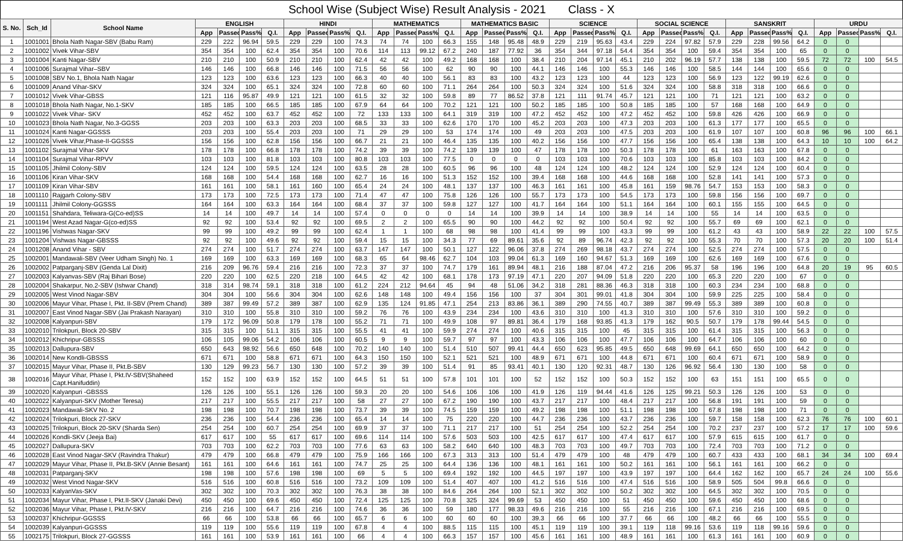School Wise (Subject Wise) Result Analysis - 2021 Class - X
| S. No. | Sch_Id | School Name | ENGLISH | | | | HINDI | | | | MATHEMATICS | | | | MATHEMATICS BASIC | | | | SCIENCE | | | | SOCIAL SCIENCE | | | | SANSKRIT | | | | URDU | | | |
| --- | --- | --- | --- | --- | --- | --- | --- | --- | --- | --- | --- | --- | --- | --- | --- | --- | --- | --- | --- | --- | --- | --- | --- | --- | --- | --- | --- | --- | --- | --- | --- | --- | --- | --- |
| | | | App | Passed | Pass% | Q.I. | App | Passed | Pass% | Q.I. | App | Passed | Pass% | Q.I. | App | Passed | Pass% | Q.I. | App | Passed | Pass% | Q.I. | App | Passed | Pass% | Q.I. | App | Passed | Pass% | Q.I. | App | Passed | Pass% | Q.I. |
| 1 | 1001001 | Bhola Nath Nagar-SBV (Babu Ram) | 229 | 222 | 96.94 | 59.5 | 229 | 229 | 100 | 74.3 | 74 | 74 | 100 | 66.3 | 155 | 148 | 95.48 | 48.9 | 229 | 219 | 95.63 | 43.4 | 229 | 224 | 97.82 | 57.9 | 229 | 228 | 99.56 | 64.2 | 0 | 0 | | |
| 2 | 1001002 | Vivek Vihar-SBV | 354 | 354 | 100 | 62.4 | 354 | 354 | 100 | 70.6 | 114 | 113 | 99.12 | 67.2 | 240 | 187 | 77.92 | 36 | 354 | 344 | 97.18 | 54.4 | 354 | 354 | 100 | 59.4 | 354 | 354 | 100 | 65 | 0 | 0 | | |
| 3 | 1001004 | Kanti Nagar-SBV | 210 | 210 | 100 | 50.9 | 210 | 210 | 100 | 62.4 | 42 | 42 | 100 | 49.2 | 168 | 168 | 100 | 38.4 | 210 | 204 | 97.14 | 45.1 | 210 | 202 | 96.19 | 57.7 | 138 | 138 | 100 | 59.5 | 72 | 72 | 100 | 54.5 |
| 4 | 1001006 | Surajmal Vihar–SBV | 146 | 146 | 100 | 66.8 | 146 | 146 | 100 | 71.5 | 56 | 56 | 100 | 62 | 90 | 90 | 100 | 44.1 | 146 | 146 | 100 | 55.3 | 146 | 146 | 100 | 58.5 | 144 | 144 | 100 | 65.6 | 0 | 0 | | |
| 5 | 1001008 | SBV No.1, Bhola Nath Nagar | 123 | 123 | 100 | 63.6 | 123 | 123 | 100 | 66.3 | 40 | 40 | 100 | 56.1 | 83 | 83 | 100 | 43.2 | 123 | 123 | 100 | 44 | 123 | 123 | 100 | 56.9 | 123 | 122 | 99.19 | 62.6 | 0 | 0 | | |
| 6 | 1001009 | Anand Vihar-SKV | 324 | 324 | 100 | 65.1 | 324 | 324 | 100 | 72.8 | 60 | 60 | 100 | 71.1 | 264 | 264 | 100 | 50.3 | 324 | 324 | 100 | 51.6 | 324 | 324 | 100 | 58.8 | 318 | 318 | 100 | 66.6 | 0 | 0 | | |
| 7 | 1001012 | Vivek Vihar-GBSS | 121 | 116 | 95.87 | 49.9 | 121 | 121 | 100 | 61.5 | 32 | 32 | 100 | 59.8 | 89 | 77 | 86.52 | 37.8 | 121 | 111 | 91.74 | 45.7 | 121 | 121 | 100 | 71 | 121 | 121 | 100 | 63.2 | 0 | 0 | | |
| 8 | 1001018 | Bhola Nath Nagar, No.1-SKV | 185 | 185 | 100 | 66.5 | 185 | 185 | 100 | 67.9 | 64 | 64 | 100 | 70.2 | 121 | 121 | 100 | 50.2 | 185 | 185 | 100 | 50.8 | 185 | 185 | 100 | 57 | 168 | 168 | 100 | 64.9 | 0 | 0 | | |
| 9 | 1001022 | Vivek Vihar- SKV | 452 | 452 | 100 | 63.7 | 452 | 452 | 100 | 72 | 133 | 133 | 100 | 64.1 | 319 | 319 | 100 | 47.2 | 452 | 452 | 100 | 47.2 | 452 | 452 | 100 | 59.8 | 426 | 426 | 100 | 66.9 | 0 | 0 | | |
| 10 | 1001023 | Bhola Nath Nagar, No.3-GGSS | 203 | 203 | 100 | 63.3 | 203 | 203 | 100 | 68.5 | 33 | 33 | 100 | 62.6 | 170 | 170 | 100 | 45.2 | 203 | 203 | 100 | 47.3 | 203 | 203 | 100 | 61.3 | 177 | 177 | 100 | 65.5 | 0 | 0 | | |
| 11 | 1001024 | Kanti Nagar-GGSSS | 203 | 203 | 100 | 55.4 | 203 | 203 | 100 | 71 | 29 | 29 | 100 | 53 | 174 | 174 | 100 | 49 | 203 | 203 | 100 | 47.5 | 203 | 203 | 100 | 61.9 | 107 | 107 | 100 | 60.8 | 96 | 96 | 100 | 66.1 |
| 12 | 1001026 | Vivek Vihar,Phase-II-GGSSS | 156 | 156 | 100 | 62.8 | 156 | 156 | 100 | 66.7 | 21 | 21 | 100 | 46.4 | 135 | 135 | 100 | 40.2 | 156 | 156 | 100 | 47.7 | 156 | 156 | 100 | 65.4 | 138 | 138 | 100 | 64.3 | 10 | 10 | 100 | 64.2 |
| 13 | 1001102 | Surajmal Vihar-SKV | 178 | 178 | 100 | 66.8 | 178 | 178 | 100 | 74.2 | 39 | 39 | 100 | 74.2 | 139 | 139 | 100 | 47 | 178 | 178 | 100 | 50.3 | 178 | 178 | 100 | 61 | 163 | 163 | 100 | 67.8 | 0 | 0 | | |
| 14 | 1001104 | Surajmal Vihar-RPVV | 103 | 103 | 100 | 81.8 | 103 | 103 | 100 | 80.8 | 103 | 103 | 100 | 77.5 | 0 | 0 | 0 | 0 | 103 | 103 | 100 | 70.6 | 103 | 103 | 100 | 85.8 | 103 | 103 | 100 | 84.2 | 0 | 0 | | |
| 15 | 1001105 | Jhilmil Colony-SBV | 124 | 124 | 100 | 59.5 | 124 | 124 | 100 | 63.5 | 28 | 28 | 100 | 60.5 | 96 | 96 | 100 | 48 | 124 | 124 | 100 | 48.2 | 124 | 124 | 100 | 52.9 | 124 | 124 | 100 | 60.4 | 0 | 0 | | |
| 16 | 1001106 | Kiran Vihar-SKV | 168 | 168 | 100 | 54.4 | 168 | 168 | 100 | 62.7 | 16 | 16 | 100 | 51.3 | 152 | 152 | 100 | 39.4 | 168 | 168 | 100 | 44.6 | 168 | 168 | 100 | 52.8 | 141 | 141 | 100 | 57.3 | 0 | 0 | | |
| 17 | 1001109 | Kiran Vihar-SBV | 161 | 161 | 100 | 58.1 | 161 | 160 | 100 | 65.4 | 24 | 24 | 100 | 48.1 | 137 | 137 | 100 | 46.3 | 161 | 161 | 100 | 45.8 | 161 | 159 | 98.76 | 54.7 | 153 | 153 | 100 | 58.3 | 0 | 0 | | |
| 18 | 1001110 | Rajgarh Colony-SBV | 173 | 173 | 100 | 72.5 | 173 | 173 | 100 | 71.4 | 47 | 47 | 100 | 75.8 | 126 | 126 | 100 | 55.7 | 173 | 173 | 100 | 54.5 | 173 | 173 | 100 | 59.8 | 156 | 156 | 100 | 69.7 | 0 | 0 | | |
| 19 | 1001111 | Jhilmil Colony-GGSSS | 164 | 164 | 100 | 63.3 | 164 | 164 | 100 | 68.4 | 37 | 37 | 100 | 59.8 | 127 | 127 | 100 | 41.7 | 164 | 164 | 100 | 51.1 | 164 | 164 | 100 | 60.1 | 155 | 155 | 100 | 64.5 | 0 | 0 | | |
| 20 | 1001151 | Shahdara, Teliwara-G(Co-ed)SS | 14 | 14 | 100 | 49.7 | 14 | 14 | 100 | 57.4 | 0 | 0 | 0 | 0 | 14 | 14 | 100 | 39.9 | 14 | 14 | 100 | 38.9 | 14 | 14 | 100 | 55 | 14 | 14 | 100 | 63.5 | 0 | 0 | | |
| 21 | 1001194 | West Azad Nagar-G(co-ed)SS | 92 | 92 | 100 | 53.4 | 92 | 92 | 100 | 69.5 | 2 | 2 | 100 | 65.5 | 90 | 90 | 100 | 44.2 | 92 | 92 | 100 | 50.4 | 92 | 92 | 100 | 55.7 | 69 | 69 | 100 | 62.1 | 0 | 0 | | |
| 22 | 1001196 | Vishwas Nagar-SKV | 99 | 99 | 100 | 49.2 | 99 | 99 | 100 | 62.4 | 1 | 1 | 100 | 68 | 98 | 98 | 100 | 41.4 | 99 | 99 | 100 | 43.3 | 99 | 99 | 100 | 61.2 | 43 | 43 | 100 | 58.9 | 22 | 22 | 100 | 57.5 |
| 23 | 1001204 | Vishwas Nagar-GBSSS | 92 | 92 | 100 | 49.6 | 92 | 92 | 100 | 59.4 | 15 | 15 | 100 | 34.3 | 77 | 69 | 89.61 | 35.6 | 92 | 89 | 96.74 | 42.3 | 92 | 92 | 100 | 55.3 | 70 | 70 | 100 | 57.3 | 20 | 20 | 100 | 51.4 |
| 24 | 1001208 | Anand Vihar - SBV | 274 | 274 | 100 | 51.7 | 274 | 274 | 100 | 63.7 | 147 | 147 | 100 | 50.1 | 127 | 122 | 96.06 | 37.8 | 274 | 269 | 98.18 | 43.7 | 274 | 274 | 100 | 52.5 | 274 | 274 | 100 | 57.5 | 0 | 0 | | |
| 25 | 1002001 | Mandawali-SBV (Veer Udham Singh) No. 1 | 169 | 169 | 100 | 63.3 | 169 | 169 | 100 | 68.3 | 65 | 64 | 98.46 | 62.7 | 104 | 103 | 99.04 | 61.3 | 169 | 160 | 94.67 | 51.3 | 169 | 169 | 100 | 62.6 | 169 | 169 | 100 | 67.6 | 0 | 0 | | |
| 26 | 1002002 | Patparganj-SBV (Genda Lal Dixit) | 216 | 209 | 96.76 | 59.4 | 216 | 216 | 100 | 72.3 | 37 | 37 | 100 | 74.7 | 179 | 161 | 89.94 | 48.1 | 216 | 188 | 87.04 | 47.2 | 216 | 206 | 95.37 | 58 | 196 | 196 | 100 | 64.8 | 20 | 19 | 95 | 60.5 |
| 27 | 1002003 | Kalyanvas-SBV (Raj Bihari Bose) | 220 | 220 | 100 | 62.5 | 220 | 218 | 100 | 64.5 | 42 | 42 | 100 | 68.1 | 178 | 173 | 97.19 | 47.1 | 220 | 207 | 94.09 | 51.8 | 220 | 220 | 100 | 65.3 | 220 | 220 | 100 | 67 | 0 | 0 | | |
| 28 | 1002004 | Shakarpur, No.2-SBV (Ishwar Chand) | 318 | 314 | 98.74 | 59.1 | 318 | 318 | 100 | 61.2 | 224 | 212 | 94.64 | 45 | 94 | 48 | 51.06 | 34.2 | 318 | 281 | 88.36 | 46.3 | 318 | 318 | 100 | 60.3 | 234 | 234 | 100 | 68.8 | 0 | 0 | | |
| 29 | 1002005 | West Vinod Nagar-SBV | 304 | 304 | 100 | 56.6 | 304 | 304 | 100 | 62.6 | 148 | 148 | 100 | 49.4 | 156 | 156 | 100 | 37 | 304 | 301 | 99.01 | 41.8 | 304 | 304 | 100 | 59.9 | 225 | 225 | 100 | 58.4 | 0 | 0 | | |
| 30 | 1002006 | Mayur Vihar, Phase I, Pkt. II-SBV (Prem Chand) | 389 | 387 | 99.49 | 57.2 | 389 | 387 | 100 | 62.9 | 135 | 124 | 91.85 | 47.1 | 254 | 213 | 83.86 | 36.1 | 389 | 290 | 74.55 | 40.7 | 389 | 387 | 99.49 | 55.3 | 389 | 389 | 100 | 60.8 | 0 | 0 | | |
| 31 | 1002007 | East Vinod Nagar-SBV (Jai Prakash Narayan) | 310 | 310 | 100 | 55.8 | 310 | 310 | 100 | 59.2 | 76 | 76 | 100 | 43.9 | 234 | 234 | 100 | 43.6 | 310 | 310 | 100 | 41.3 | 310 | 310 | 100 | 57.6 | 310 | 310 | 100 | 59.2 | 0 | 0 | | |
| 32 | 1002008 | Kalyanpuri-SBV | 179 | 172 | 96.09 | 50.8 | 179 | 178 | 100 | 55.2 | 71 | 71 | 100 | 49.9 | 108 | 97 | 89.81 | 36.4 | 179 | 168 | 93.85 | 41.3 | 179 | 162 | 90.5 | 50.7 | 179 | 178 | 99.44 | 54.5 | 0 | 0 | | |
| 33 | 1002010 | Trilokpuri, Block 20-SBV | 315 | 315 | 100 | 51.1 | 315 | 315 | 100 | 55.5 | 41 | 41 | 100 | 59.9 | 274 | 274 | 100 | 40.6 | 315 | 315 | 100 | 45 | 315 | 315 | 100 | 61.4 | 315 | 315 | 100 | 56.3 | 0 | 0 | | |
| 34 | 1002012 | Khichripur-GBSSS | 106 | 105 | 99.06 | 54.2 | 106 | 106 | 100 | 60.5 | 9 | 9 | 100 | 59.7 | 97 | 97 | 100 | 43.3 | 106 | 106 | 100 | 47.7 | 106 | 106 | 100 | 64.7 | 106 | 106 | 100 | 60 | 0 | 0 | | |
| 35 | 1002013 | Dallupura-SBV | 650 | 643 | 98.92 | 56.6 | 650 | 648 | 100 | 70.2 | 140 | 140 | 100 | 51.4 | 510 | 507 | 99.41 | 44.4 | 650 | 623 | 95.85 | 49.5 | 650 | 648 | 99.69 | 64.1 | 650 | 650 | 100 | 64.2 | 0 | 0 | | |
| 36 | 1002014 | New Kondli-GBSSS | 671 | 671 | 100 | 58.8 | 671 | 671 | 100 | 64.3 | 150 | 150 | 100 | 52.1 | 521 | 521 | 100 | 48.9 | 671 | 671 | 100 | 44.8 | 671 | 671 | 100 | 60.4 | 671 | 671 | 100 | 58.9 | 0 | 0 | | |
| 37 | 1002015 | Mayur Vihar, Phase II, Pkt.B-SBV | 130 | 129 | 99.23 | 56.7 | 130 | 130 | 100 | 57.2 | 39 | 39 | 100 | 51.4 | 91 | 85 | 93.41 | 40.1 | 130 | 120 | 92.31 | 48.7 | 130 | 126 | 96.92 | 56.4 | 130 | 130 | 100 | 58 | 0 | 0 | | |
| 38 | 1002016 | Mayur Vihar, Phase I, Pkt.IV-SBV(Shaheed Capt.Hanifuddin) | 152 | 152 | 100 | 63.9 | 152 | 152 | 100 | 64.5 | 51 | 51 | 100 | 57.8 | 101 | 101 | 100 | 52 | 152 | 152 | 100 | 50.3 | 152 | 152 | 100 | 63 | 151 | 151 | 100 | 65.5 | 0 | 0 | | |
| 39 | 1002020 | Kalyanpuri -GBSSS | 126 | 126 | 100 | 55.1 | 126 | 126 | 100 | 59.3 | 20 | 20 | 100 | 54.6 | 106 | 106 | 100 | 41.9 | 126 | 119 | 94.44 | 41.6 | 126 | 125 | 99.21 | 50.3 | 126 | 126 | 100 | 53 | 0 | 0 | | |
| 40 | 1002022 | Kalyanpuri-SKV (Mother Teresa) | 217 | 217 | 100 | 55.5 | 217 | 217 | 100 | 58 | 27 | 27 | 100 | 67.2 | 190 | 190 | 100 | 43.7 | 217 | 217 | 100 | 48.4 | 217 | 217 | 100 | 56.8 | 191 | 191 | 100 | 59 | 0 | 0 | | |
| 41 | 1002023 | Mandawali-SKV No. 2 | 198 | 198 | 100 | 70.7 | 198 | 198 | 100 | 73.7 | 39 | 39 | 100 | 74.5 | 159 | 159 | 100 | 49.2 | 198 | 198 | 100 | 51.1 | 198 | 198 | 100 | 67.8 | 198 | 198 | 100 | 71 | 0 | 0 | | |
| 42 | 1002024 | Trilokpuri, Block 27-SKV | 236 | 236 | 100 | 54.4 | 236 | 236 | 100 | 65.4 | 14 | 14 | 100 | 75 | 220 | 220 | 100 | 44.7 | 236 | 236 | 100 | 43.7 | 236 | 236 | 100 | 59.7 | 158 | 158 | 100 | 62.3 | 76 | 76 | 100 | 60.1 |
| 43 | 1002025 | Trilokpuri, Block 20-SKV (Sharda Sen) | 254 | 254 | 100 | 60.7 | 254 | 254 | 100 | 69.9 | 37 | 37 | 100 | 71.1 | 217 | 217 | 100 | 51 | 254 | 254 | 100 | 52.2 | 254 | 254 | 100 | 70.2 | 237 | 237 | 100 | 57.2 | 17 | 17 | 100 | 59.6 |
| 44 | 1002026 | Kondli-SKV (Jeeja Bai) | 617 | 617 | 100 | 55 | 617 | 617 | 100 | 69.6 | 114 | 114 | 100 | 57.6 | 503 | 503 | 100 | 42.5 | 617 | 617 | 100 | 47.4 | 617 | 617 | 100 | 57.9 | 615 | 615 | 100 | 61.7 | 0 | 0 | | |
| 45 | 1002027 | Dallupura-SKV | 703 | 703 | 100 | 62.2 | 703 | 703 | 100 | 77.6 | 63 | 63 | 100 | 58.2 | 640 | 640 | 100 | 48.3 | 703 | 703 | 100 | 49.7 | 703 | 703 | 100 | 72.4 | 703 | 703 | 100 | 71.2 | 0 | 0 | | |
| 46 | 1002028 | East Vinod Nagar-SKV (Ravindra Thakur) | 479 | 479 | 100 | 66.8 | 479 | 479 | 100 | 75.9 | 166 | 166 | 100 | 67.3 | 313 | 313 | 100 | 51.4 | 479 | 479 | 100 | 48 | 479 | 479 | 100 | 60.7 | 433 | 433 | 100 | 68.1 | 34 | 34 | 100 | 69.4 |
| 47 | 1002029 | Mayur Vihar, Phase II, Pkt.B-SKV (Annie Besant) | 161 | 161 | 100 | 64.6 | 161 | 161 | 100 | 74.7 | 25 | 25 | 100 | 64.4 | 136 | 136 | 100 | 48.1 | 161 | 161 | 100 | 50.2 | 161 | 161 | 100 | 56.1 | 161 | 161 | 100 | 66.2 | 0 | 0 | | |
| 48 | 1002031 | Patparganj-SKV | 198 | 198 | 100 | 57.6 | 198 | 198 | 100 | 69 | 5 | 5 | 100 | 69.4 | 192 | 192 | 100 | 44.5 | 197 | 197 | 100 | 43.9 | 197 | 197 | 100 | 64.4 | 162 | 162 | 100 | 65.7 | 24 | 24 | 100 | 55.6 |
| 49 | 1002032 | West Vinod Nagar-SKV | 516 | 516 | 100 | 60.8 | 516 | 516 | 100 | 73.2 | 109 | 109 | 100 | 51.4 | 407 | 407 | 100 | 41.2 | 516 | 516 | 100 | 47.4 | 516 | 516 | 100 | 58.9 | 505 | 504 | 99.8 | 66.6 | 0 | 0 | | |
| 50 | 1002033 | KalyanVas-SKV | 302 | 302 | 100 | 70.3 | 302 | 302 | 100 | 76.3 | 38 | 38 | 100 | 84.6 | 264 | 264 | 100 | 52.1 | 302 | 302 | 100 | 50.2 | 302 | 302 | 100 | 64.5 | 302 | 302 | 100 | 70.5 | 0 | 0 | | |
| 51 | 1002034 | Mayur Vihar, Phase I, Pkt.II-SKV (Janaki Devi) | 450 | 450 | 100 | 69.6 | 450 | 450 | 100 | 72.4 | 125 | 125 | 100 | 70.8 | 325 | 324 | 99.69 | 53 | 450 | 450 | 100 | 51 | 450 | 450 | 100 | 59.6 | 450 | 450 | 100 | 68.6 | 0 | 0 | | |
| 52 | 1002036 | Mayur Vihar, Phase I, Pkt.IV-SKV | 216 | 216 | 100 | 64.7 | 216 | 216 | 100 | 74.6 | 36 | 36 | 100 | 59 | 180 | 177 | 98.33 | 49.6 | 216 | 216 | 100 | 55 | 216 | 216 | 100 | 67.1 | 216 | 216 | 100 | 69.5 | 0 | 0 | | |
| 53 | 1002037 | Khichripur-GGSSS | 66 | 66 | 100 | 53.8 | 66 | 66 | 100 | 65.7 | 6 | 6 | 100 | 60 | 60 | 60 | 100 | 39.3 | 66 | 66 | 100 | 37.7 | 66 | 66 | 100 | 48.2 | 66 | 66 | 100 | 55.5 | 0 | 0 | | |
| 54 | 1002039 | Kalyanpuri-GGSSS | 119 | 119 | 100 | 55.6 | 119 | 119 | 100 | 67.8 | 4 | 4 | 100 | 88.5 | 115 | 115 | 100 | 45.1 | 119 | 119 | 100 | 39.1 | 119 | 118 | 99.16 | 53.6 | 119 | 118 | 99.16 | 59.6 | 0 | 0 | | |
| 55 | 1002175 | Trilokpuri, Block 27-GGSSS | 161 | 161 | 100 | 53.9 | 161 | 161 | 100 | 66 | 4 | 4 | 100 | 66.3 | 157 | 157 | 100 | 45.6 | 161 | 161 | 100 | 48.9 | 161 | 161 | 100 | 61.3 | 161 | 161 | 100 | 60.9 | 0 | 0 | | |